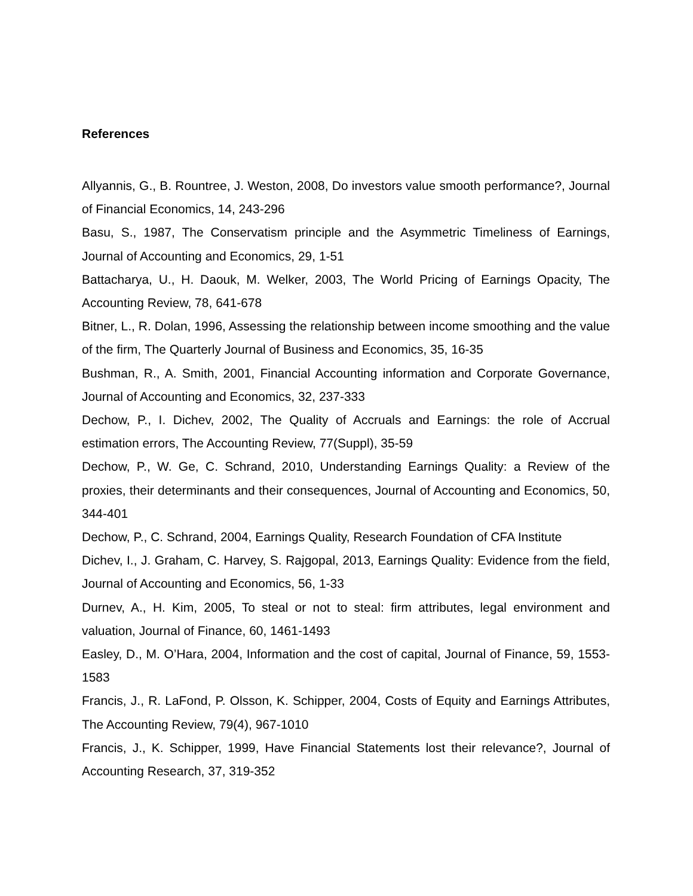References
Allyannis, G., B. Rountree, J. Weston, 2008, Do investors value smooth performance?, Journal of Financial Economics, 14, 243-296
Basu, S., 1987, The Conservatism principle and the Asymmetric Timeliness of Earnings, Journal of Accounting and Economics, 29, 1-51
Battacharya, U., H. Daouk, M. Welker, 2003, The World Pricing of Earnings Opacity, The Accounting Review, 78, 641-678
Bitner, L., R. Dolan, 1996, Assessing the relationship between income smoothing and the value of the firm, The Quarterly Journal of Business and Economics, 35, 16-35
Bushman, R., A. Smith, 2001, Financial Accounting information and Corporate Governance, Journal of Accounting and Economics, 32, 237-333
Dechow, P., I. Dichev, 2002, The Quality of Accruals and Earnings: the role of Accrual estimation errors, The Accounting Review, 77(Suppl), 35-59
Dechow, P., W. Ge, C. Schrand, 2010, Understanding Earnings Quality: a Review of the proxies, their determinants and their consequences, Journal of Accounting and Economics, 50, 344-401
Dechow, P., C. Schrand, 2004, Earnings Quality, Research Foundation of CFA Institute
Dichev, I., J. Graham, C. Harvey, S. Rajgopal, 2013, Earnings Quality: Evidence from the field, Journal of Accounting and Economics, 56, 1-33
Durnev, A., H. Kim, 2005, To steal or not to steal: firm attributes, legal environment and valuation, Journal of Finance, 60, 1461-1493
Easley, D., M. O’Hara, 2004, Information and the cost of capital, Journal of Finance, 59, 1553-1583
Francis, J., R. LaFond, P. Olsson, K. Schipper, 2004, Costs of Equity and Earnings Attributes, The Accounting Review, 79(4), 967-1010
Francis, J., K. Schipper, 1999, Have Financial Statements lost their relevance?, Journal of Accounting Research, 37, 319-352